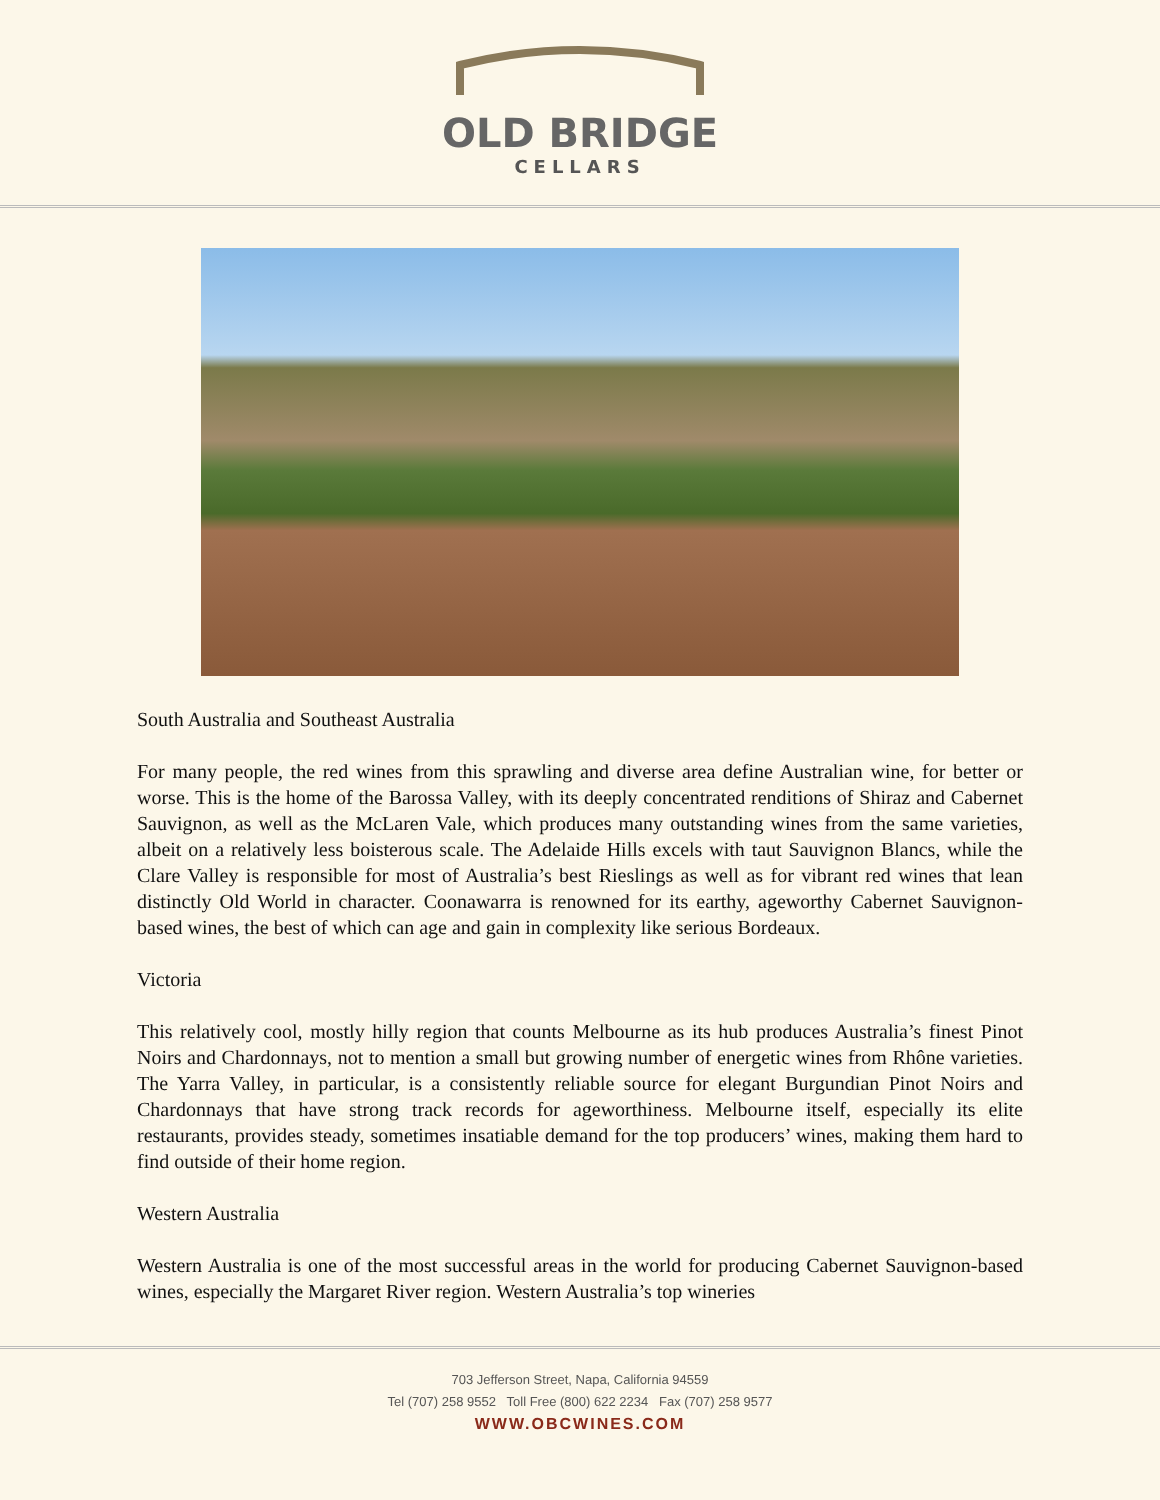OLD BRIDGE
CELLARS
South Australia and Southeast Australia
For many people, the red wines from this sprawling and diverse area define Australian wine, for better or worse. This is the home of the Barossa Valley, with its deeply concentrated renditions of Shiraz and Cabernet Sauvignon, as well as the McLaren Vale, which produces many outstanding wines from the same varieties, albeit on a relatively less boisterous scale. The Adelaide Hills excels with taut Sauvignon Blancs, while the Clare Valley is responsible for most of Australia’s best Rieslings as well as for vibrant red wines that lean distinctly Old World in character. Coonawarra is renowned for its earthy, ageworthy Cabernet Sauvignon-based wines, the best of which can age and gain in complexity like serious Bordeaux.
Victoria
This relatively cool, mostly hilly region that counts Melbourne as its hub produces Australia’s finest Pinot Noirs and Chardonnays, not to mention a small but growing number of energetic wines from Rhône varieties. The Yarra Valley, in particular, is a consistently reliable source for elegant Burgundian Pinot Noirs and Chardonnays that have strong track records for ageworthiness. Melbourne itself, especially its elite restaurants, provides steady, sometimes insatiable demand for the top producers’ wines, making them hard to find outside of their home region.
Western Australia
Western Australia is one of the most successful areas in the world for producing Cabernet Sauvignon-based wines, especially the Margaret River region. Western Australia’s top wineries
703 Jefferson Street, Napa, California 94559
Tel (707) 258 9552 Toll Free (800) 622 2234 Fax (707) 258 9577
WWW.OBCWINES.COM